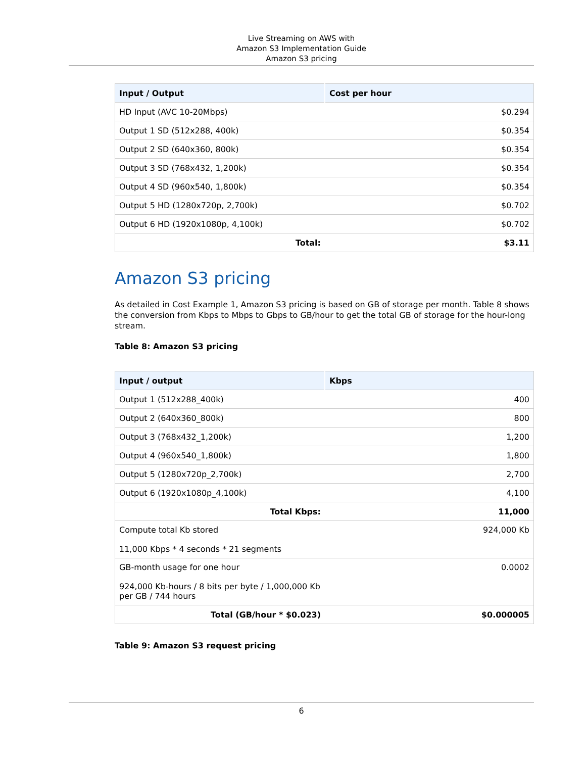Live Streaming on AWS with
Amazon S3 Implementation Guide
Amazon S3 pricing
| Input / Output | Cost per hour |
| --- | --- |
| HD Input (AVC 10-20Mbps) | $0.294 |
| Output 1 SD (512x288, 400k) | $0.354 |
| Output 2 SD (640x360, 800k) | $0.354 |
| Output 3 SD (768x432, 1,200k) | $0.354 |
| Output 4 SD (960x540, 1,800k) | $0.354 |
| Output 5 HD (1280x720p, 2,700k) | $0.702 |
| Output 6 HD (1920x1080p, 4,100k) | $0.702 |
| Total: | $3.11 |
Amazon S3 pricing
As detailed in Cost Example 1, Amazon S3 pricing is based on GB of storage per month. Table 8 shows the conversion from Kbps to Mbps to Gbps to GB/hour to get the total GB of storage for the hour-long stream.
Table 8: Amazon S3 pricing
| Input / output | Kbps |
| --- | --- |
| Output 1 (512x288_400k) | 400 |
| Output 2 (640x360_800k) | 800 |
| Output 3 (768x432_1,200k) | 1,200 |
| Output 4 (960x540_1,800k) | 1,800 |
| Output 5 (1280x720p_2,700k) | 2,700 |
| Output 6 (1920x1080p_4,100k) | 4,100 |
| Total Kbps: | 11,000 |
| Compute total Kb stored 11,000 Kbps * 4 seconds * 21 segments | 924,000 Kb |
| GB-month usage for one hour 924,000 Kb-hours / 8 bits per byte / 1,000,000 Kb per GB / 744 hours | 0.0002 |
| Total (GB/hour * $0.023) | $0.000005 |
Table 9: Amazon S3 request pricing
6